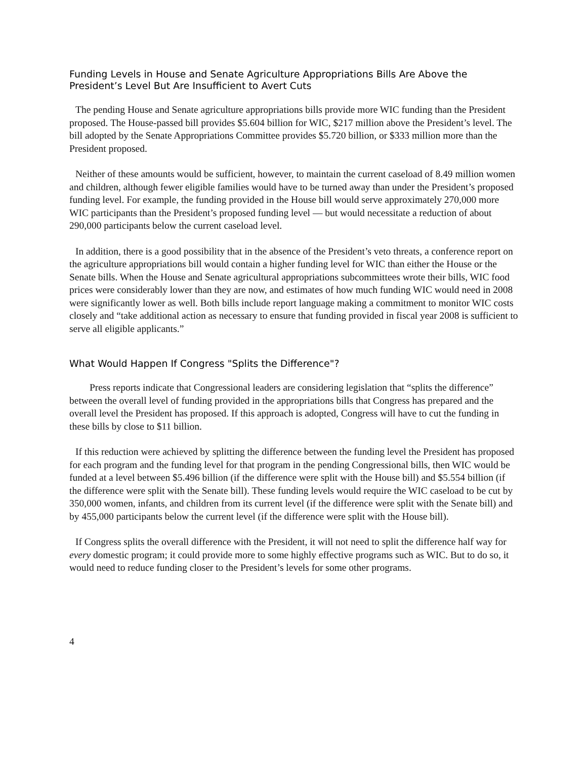Funding Levels in House and Senate Agriculture Appropriations Bills Are Above the President’s Level But Are Insufficient to Avert Cuts
The pending House and Senate agriculture appropriations bills provide more WIC funding than the President proposed. The House-passed bill provides $5.604 billion for WIC, $217 million above the President’s level. The bill adopted by the Senate Appropriations Committee provides $5.720 billion, or $333 million more than the President proposed.
Neither of these amounts would be sufficient, however, to maintain the current caseload of 8.49 million women and children, although fewer eligible families would have to be turned away than under the President’s proposed funding level. For example, the funding provided in the House bill would serve approximately 270,000 more WIC participants than the President’s proposed funding level — but would necessitate a reduction of about 290,000 participants below the current caseload level.
In addition, there is a good possibility that in the absence of the President’s veto threats, a conference report on the agriculture appropriations bill would contain a higher funding level for WIC than either the House or the Senate bills. When the House and Senate agricultural appropriations subcommittees wrote their bills, WIC food prices were considerably lower than they are now, and estimates of how much funding WIC would need in 2008 were significantly lower as well. Both bills include report language making a commitment to monitor WIC costs closely and “take additional action as necessary to ensure that funding provided in fiscal year 2008 is sufficient to serve all eligible applicants.”
What Would Happen If Congress "Splits the Difference"?
Press reports indicate that Congressional leaders are considering legislation that “splits the difference” between the overall level of funding provided in the appropriations bills that Congress has prepared and the overall level the President has proposed. If this approach is adopted, Congress will have to cut the funding in these bills by close to $11 billion.
If this reduction were achieved by splitting the difference between the funding level the President has proposed for each program and the funding level for that program in the pending Congressional bills, then WIC would be funded at a level between $5.496 billion (if the difference were split with the House bill) and $5.554 billion (if the difference were split with the Senate bill). These funding levels would require the WIC caseload to be cut by 350,000 women, infants, and children from its current level (if the difference were split with the Senate bill) and by 455,000 participants below the current level (if the difference were split with the House bill).
If Congress splits the overall difference with the President, it will not need to split the difference half way for every domestic program; it could provide more to some highly effective programs such as WIC. But to do so, it would need to reduce funding closer to the President’s levels for some other programs.
4